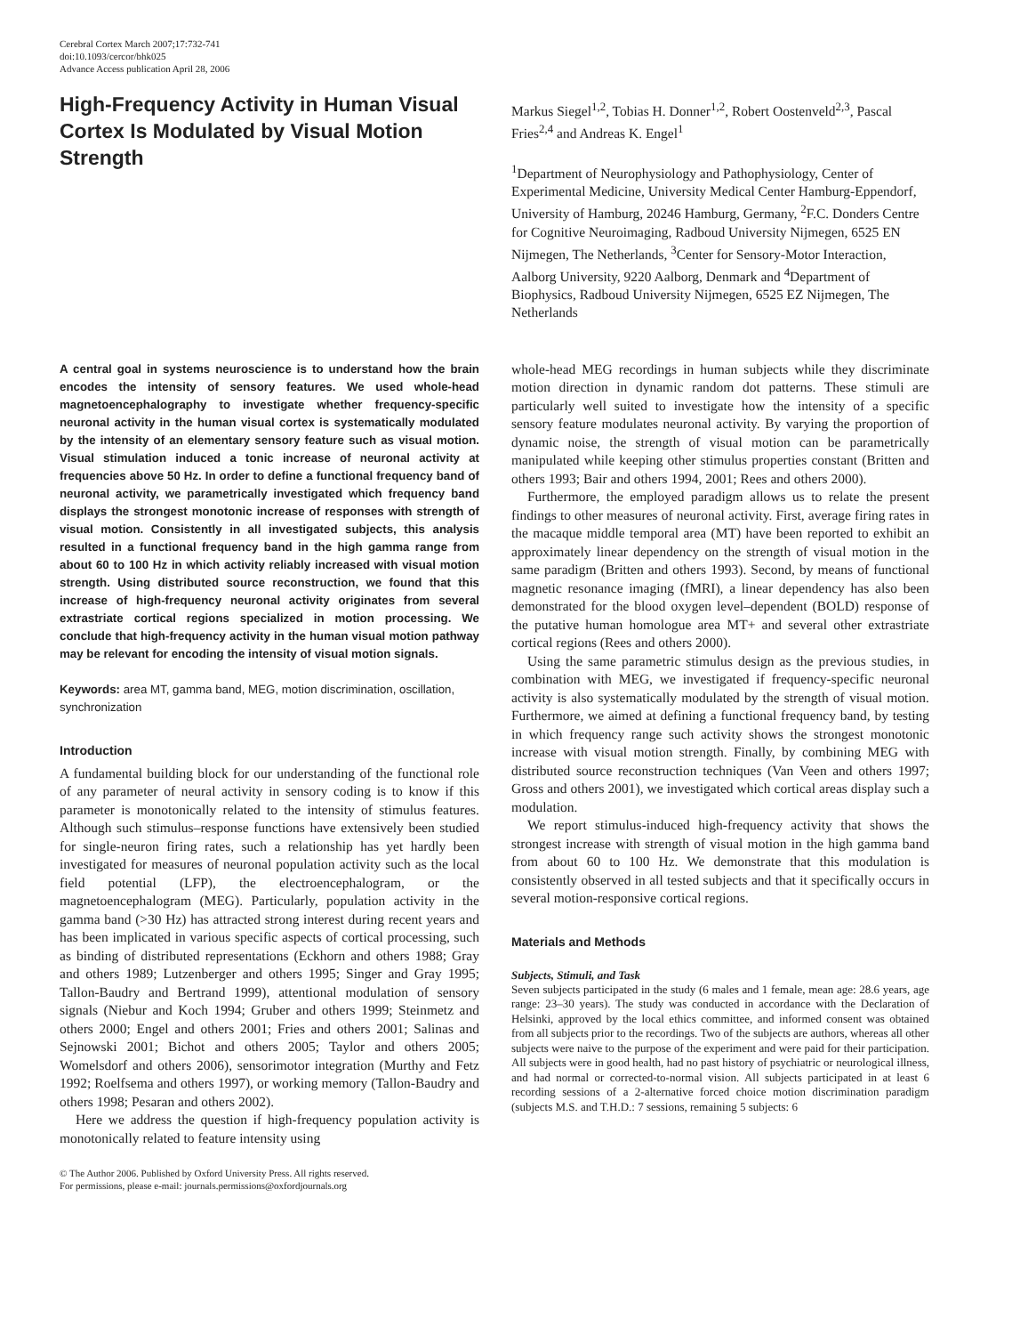Cerebral Cortex March 2007;17:732-741
doi:10.1093/cercor/bhk025
Advance Access publication April 28, 2006
High-Frequency Activity in Human Visual Cortex Is Modulated by Visual Motion Strength
Markus Siegel<sup>1,2</sup>, Tobias H. Donner<sup>1,2</sup>, Robert Oostenveld<sup>2,3</sup>, Pascal Fries<sup>2,4</sup> and Andreas K. Engel<sup>1</sup>
<sup>1</sup> Department of Neurophysiology and Pathophysiology, Center of Experimental Medicine, University Medical Center Hamburg-Eppendorf, University of Hamburg, 20246 Hamburg, Germany, <sup>2</sup>F.C. Donders Centre for Cognitive Neuroimaging, Radboud University Nijmegen, 6525 EN Nijmegen, The Netherlands, <sup>3</sup>Center for Sensory-Motor Interaction, Aalborg University, 9220 Aalborg, Denmark and <sup>4</sup>Department of Biophysics, Radboud University Nijmegen, 6525 EZ Nijmegen, The Netherlands
A central goal in systems neuroscience is to understand how the brain encodes the intensity of sensory features. We used whole-head magnetoencephalography to investigate whether frequency-specific neuronal activity in the human visual cortex is systematically modulated by the intensity of an elementary sensory feature such as visual motion. Visual stimulation induced a tonic increase of neuronal activity at frequencies above 50 Hz. In order to define a functional frequency band of neuronal activity, we parametrically investigated which frequency band displays the strongest monotonic increase of responses with strength of visual motion. Consistently in all investigated subjects, this analysis resulted in a functional frequency band in the high gamma range from about 60 to 100 Hz in which activity reliably increased with visual motion strength. Using distributed source reconstruction, we found that this increase of high-frequency neuronal activity originates from several extrastriate cortical regions specialized in motion processing. We conclude that high-frequency activity in the human visual motion pathway may be relevant for encoding the intensity of visual motion signals.
Keywords: area MT, gamma band, MEG, motion discrimination, oscillation, synchronization
Introduction
A fundamental building block for our understanding of the functional role of any parameter of neural activity in sensory coding is to know if this parameter is monotonically related to the intensity of stimulus features. Although such stimulus–response functions have extensively been studied for single-neuron firing rates, such a relationship has yet hardly been investigated for measures of neuronal population activity such as the local field potential (LFP), the electroencephalogram, or the magnetoencephalogram (MEG). Particularly, population activity in the gamma band (>30 Hz) has attracted strong interest during recent years and has been implicated in various specific aspects of cortical processing, such as binding of distributed representations (Eckhorn and others 1988; Gray and others 1989; Lutzenberger and others 1995; Singer and Gray 1995; Tallon-Baudry and Bertrand 1999), attentional modulation of sensory signals (Niebur and Koch 1994; Gruber and others 1999; Steinmetz and others 2000; Engel and others 2001; Fries and others 2001; Salinas and Sejnowski 2001; Bichot and others 2005; Taylor and others 2005; Womelsdorf and others 2006), sensorimotor integration (Murthy and Fetz 1992; Roelfsema and others 1997), or working memory (Tallon-Baudry and others 1998; Pesaran and others 2002).
Here we address the question if high-frequency population activity is monotonically related to feature intensity using
© The Author 2006. Published by Oxford University Press. All rights reserved.
For permissions, please e-mail: journals.permissions@oxfordjournals.org
whole-head MEG recordings in human subjects while they discriminate motion direction in dynamic random dot patterns. These stimuli are particularly well suited to investigate how the intensity of a specific sensory feature modulates neuronal activity. By varying the proportion of dynamic noise, the strength of visual motion can be parametrically manipulated while keeping other stimulus properties constant (Britten and others 1993; Bair and others 1994, 2001; Rees and others 2000).
Furthermore, the employed paradigm allows us to relate the present findings to other measures of neuronal activity. First, average firing rates in the macaque middle temporal area (MT) have been reported to exhibit an approximately linear dependency on the strength of visual motion in the same paradigm (Britten and others 1993). Second, by means of functional magnetic resonance imaging (fMRI), a linear dependency has also been demonstrated for the blood oxygen level–dependent (BOLD) response of the putative human homologue area MT+ and several other extrastriate cortical regions (Rees and others 2000).
Using the same parametric stimulus design as the previous studies, in combination with MEG, we investigated if frequency-specific neuronal activity is also systematically modulated by the strength of visual motion. Furthermore, we aimed at defining a functional frequency band, by testing in which frequency range such activity shows the strongest monotonic increase with visual motion strength. Finally, by combining MEG with distributed source reconstruction techniques (Van Veen and others 1997; Gross and others 2001), we investigated which cortical areas display such a modulation.
We report stimulus-induced high-frequency activity that shows the strongest increase with strength of visual motion in the high gamma band from about 60 to 100 Hz. We demonstrate that this modulation is consistently observed in all tested subjects and that it specifically occurs in several motion-responsive cortical regions.
Materials and Methods
Subjects, Stimuli, and Task
Seven subjects participated in the study (6 males and 1 female, mean age: 28.6 years, age range: 23–30 years). The study was conducted in accordance with the Declaration of Helsinki, approved by the local ethics committee, and informed consent was obtained from all subjects prior to the recordings. Two of the subjects are authors, whereas all other subjects were naive to the purpose of the experiment and were paid for their participation. All subjects were in good health, had no past history of psychiatric or neurological illness, and had normal or corrected-to-normal vision. All subjects participated in at least 6 recording sessions of a 2-alternative forced choice motion discrimination paradigm (subjects M.S. and T.H.D.: 7 sessions, remaining 5 subjects: 6